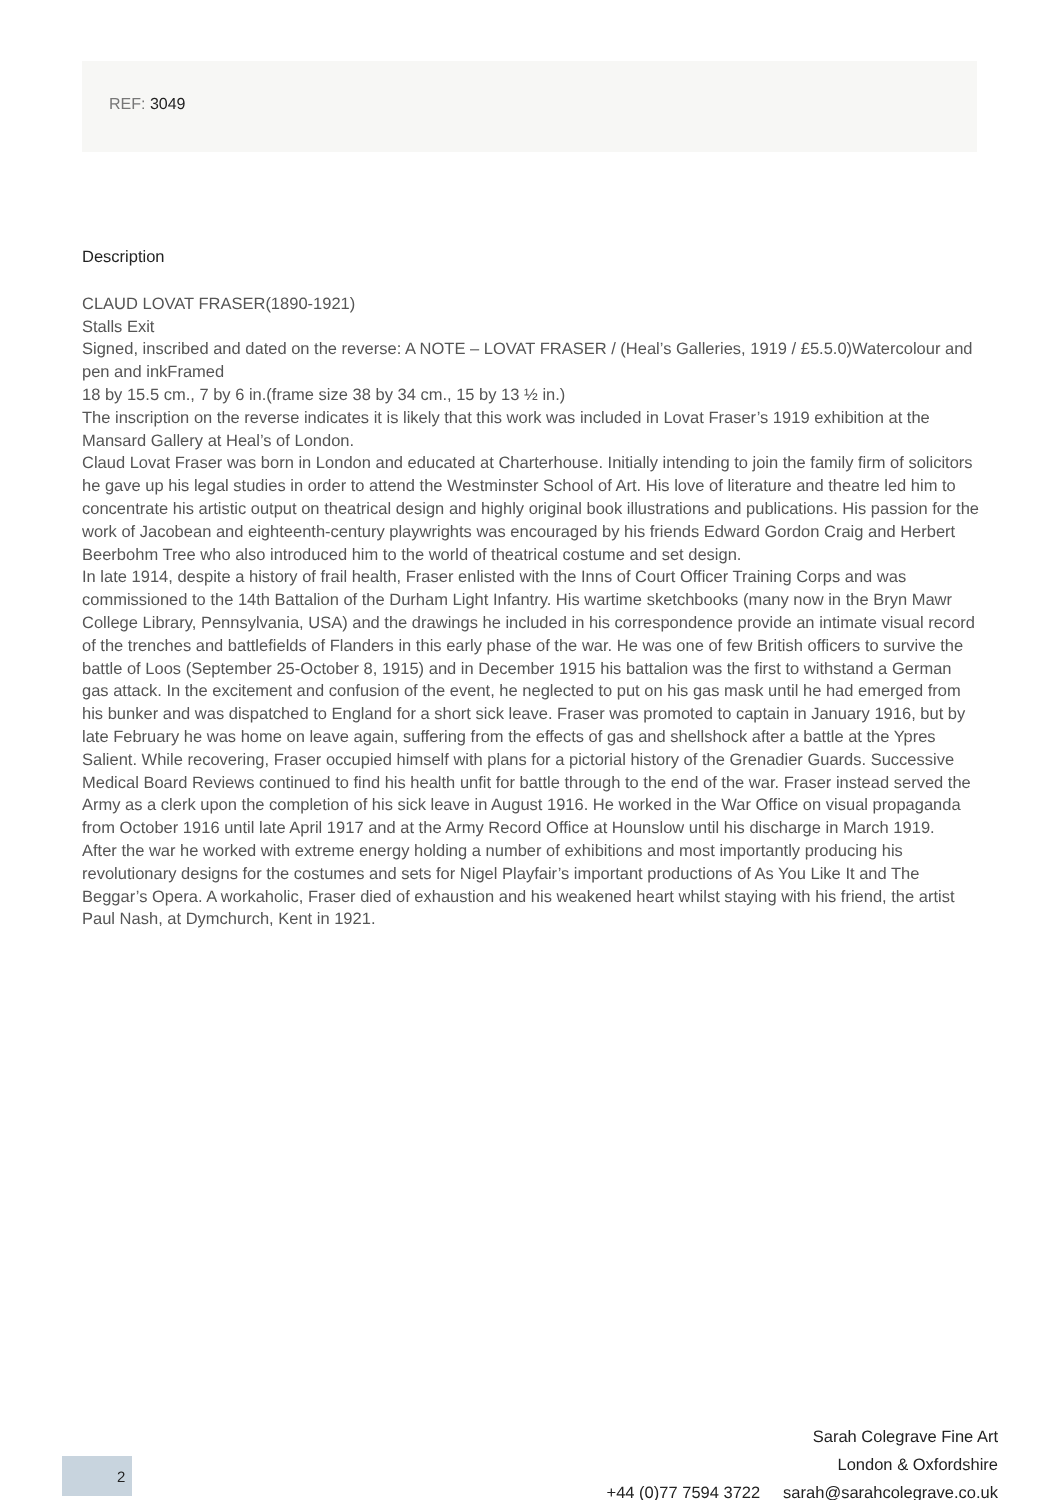REF: 3049
Description
CLAUD LOVAT FRASER(1890-1921)
Stalls Exit
Signed, inscribed and dated on the reverse: A NOTE – LOVAT FRASER / (Heal’s Galleries, 1919 / £5.5.0)Watercolour and pen and inkFramed
18 by 15.5 cm., 7 by 6 in.(frame size 38 by 34 cm., 15 by 13 ½ in.)
The inscription on the reverse indicates it is likely that this work was included in Lovat Fraser’s 1919 exhibition at the Mansard Gallery at Heal’s of London.
Claud Lovat Fraser was born in London and educated at Charterhouse. Initially intending to join the family firm of solicitors he gave up his legal studies in order to attend the Westminster School of Art. His love of literature and theatre led him to concentrate his artistic output on theatrical design and highly original book illustrations and publications. His passion for the work of Jacobean and eighteenth-century playwrights was encouraged by his friends Edward Gordon Craig and Herbert Beerbohm Tree who also introduced him to the world of theatrical costume and set design.
In late 1914, despite a history of frail health, Fraser enlisted with the Inns of Court Officer Training Corps and was commissioned to the 14th Battalion of the Durham Light Infantry. His wartime sketchbooks (many now in the Bryn Mawr College Library, Pennsylvania, USA) and the drawings he included in his correspondence provide an intimate visual record of the trenches and battlefields of Flanders in this early phase of the war. He was one of few British officers to survive the battle of Loos (September 25-October 8, 1915) and in December 1915 his battalion was the first to withstand a German gas attack. In the excitement and confusion of the event, he neglected to put on his gas mask until he had emerged from his bunker and was dispatched to England for a short sick leave. Fraser was promoted to captain in January 1916, but by late February he was home on leave again, suffering from the effects of gas and shellshock after a battle at the Ypres Salient. While recovering, Fraser occupied himself with plans for a pictorial history of the Grenadier Guards. Successive Medical Board Reviews continued to find his health unfit for battle through to the end of the war. Fraser instead served the Army as a clerk upon the completion of his sick leave in August 1916. He worked in the War Office on visual propaganda from October 1916 until late April 1917 and at the Army Record Office at Hounslow until his discharge in March 1919.
After the war he worked with extreme energy holding a number of exhibitions and most importantly producing his revolutionary designs for the costumes and sets for Nigel Playfair’s important productions of As You Like It and The Beggar’s Opera. A workaholic, Fraser died of exhaustion and his weakened heart whilst staying with his friend, the artist Paul Nash, at Dymchurch, Kent in 1921.
2
Sarah Colegrave Fine Art
London & Oxfordshire
+44 (0)77 7594 3722 sarah@sarahcolegrave.co.uk